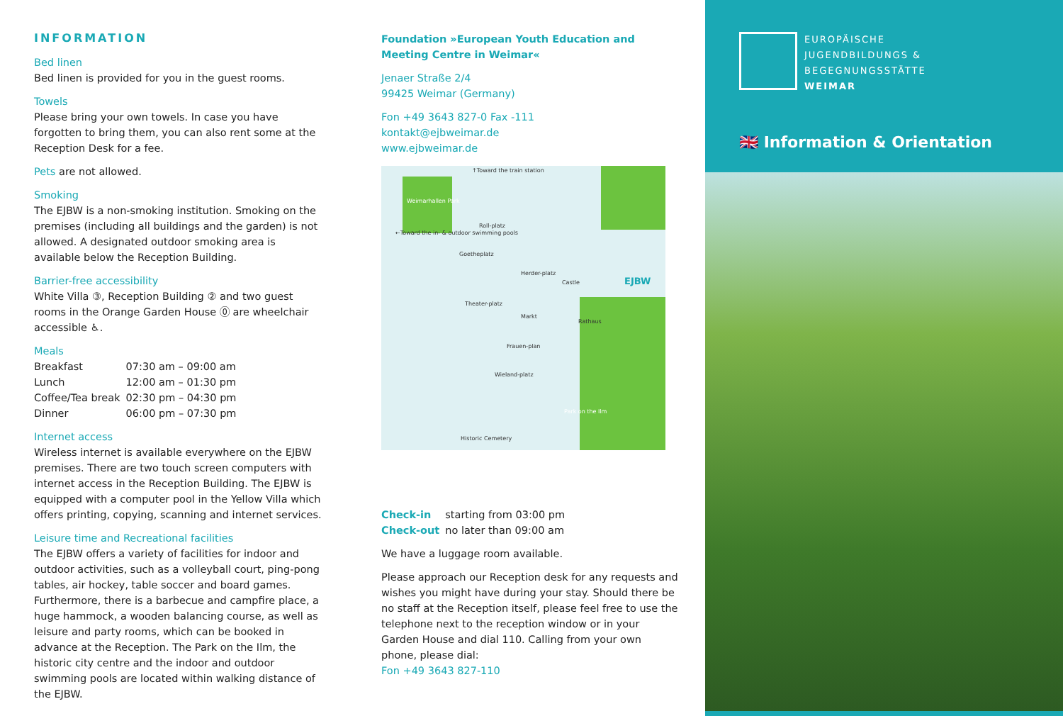INFORMATION
Bed linen
Bed linen is provided for you in the guest rooms.
Towels
Please bring your own towels. In case you have forgotten to bring them, you can also rent some at the Reception Desk for a fee.
Pets are not allowed.
Smoking
The EJBW is a non-smoking institution. Smoking on the premises (including all buildings and the garden) is not allowed. A designated outdoor smoking area is available below the Reception Building.
Barrier-free accessibility
White Villa ③, Reception Building ② and two guest rooms in the Orange Garden House ⓪ are wheelchair accessible ♿.
Meals
| Breakfast | 07:30 am – 09:00 am |
| Lunch | 12:00 am – 01:30 pm |
| Coffee/Tea break | 02:30 pm – 04:30 pm |
| Dinner | 06:00 pm – 07:30 pm |
Internet access
Wireless internet is available everywhere on the EJBW premises. There are two touch screen computers with internet access in the Reception Building. The EJBW is equipped with a computer pool in the Yellow Villa which offers printing, copying, scanning and internet services.
Leisure time and Recreational facilities
The EJBW offers a variety of facilities for indoor and outdoor activities, such as a volleyball court, ping-pong tables, air hockey, table soccer and board games. Furthermore, there is a barbecue and campfire place, a huge hammock, a wooden balancing course, as well as leisure and party rooms, which can be booked in advance at the Reception. The Park on the Ilm, the historic city centre and the indoor and outdoor swimming pools are located within walking distance of the EJBW.
Foundation »European Youth Education and Meeting Centre in Weimar«
Jenaer Straße 2/4
99425 Weimar (Germany)
Fon +49 3643 827-0 Fax -111
kontakt@ejbweimar.de
www.ejbweimar.de
↑Toward the train station
Weimarhallen Park
←Toward the in- & outdoor swimming pools
Roll-platz
Goetheplatz
Herder-platz
Castle EJBW
Theater-platz
Markt
Rathaus
Frauen-plan
Wieland-platz
Park on the Ilm
Historic Cemetery
| Check-in | starting from 03:00 pm |
| Check-out | no later than 09:00 am |
We have a luggage room available.
Please approach our Reception desk for any requests and wishes you might have during your stay. Should there be no staff at the Reception itself, please feel free to use the telephone next to the reception window or in your Garden House and dial 110. Calling from your own phone, please dial:
Fon +49 3643 827-110
EUROPÄISCHE
JUGENDBILDUNGS &
BEGEGNUNGSSTÄTTE
WEIMAR
🇬🇧 Information & Orientation